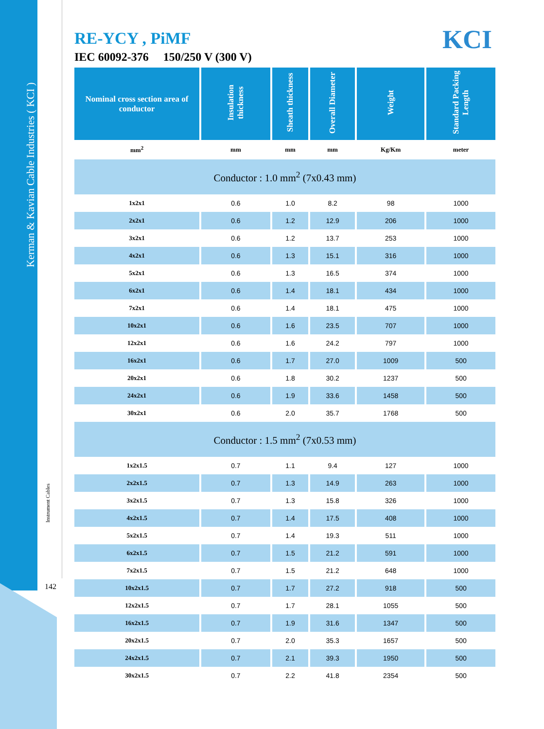Kerman & Kavian Cable Industries ( KCI )
Instrument Cables
142
KCI
RE-YCY , PiMF
IEC 60092-376 150/250 V (300 V)
| Nominal cross section area of conductor | Insulation thickness | Sheath thickness | Overall Diameter | Weight | Standard Packing Length |
| --- | --- | --- | --- | --- | --- |
| mm<sup>2</sup> | mm | mm | mm | Kg/Km | meter |
| Conductor : 1.0 mm<sup>2</sup> (7x0.43 mm) | | | | | |
| 1x2x1 | 0.6 | 1.0 | 8.2 | 98 | 1000 |
| 2x2x1 | 0.6 | 1.2 | 12.9 | 206 | 1000 |
| 3x2x1 | 0.6 | 1.2 | 13.7 | 253 | 1000 |
| 4x2x1 | 0.6 | 1.3 | 15.1 | 316 | 1000 |
| 5x2x1 | 0.6 | 1.3 | 16.5 | 374 | 1000 |
| 6x2x1 | 0.6 | 1.4 | 18.1 | 434 | 1000 |
| 7x2x1 | 0.6 | 1.4 | 18.1 | 475 | 1000 |
| 10x2x1 | 0.6 | 1.6 | 23.5 | 707 | 1000 |
| 12x2x1 | 0.6 | 1.6 | 24.2 | 797 | 1000 |
| 16x2x1 | 0.6 | 1.7 | 27.0 | 1009 | 500 |
| 20x2x1 | 0.6 | 1.8 | 30.2 | 1237 | 500 |
| 24x2x1 | 0.6 | 1.9 | 33.6 | 1458 | 500 |
| 30x2x1 | 0.6 | 2.0 | 35.7 | 1768 | 500 |
| Conductor : 1.5 mm<sup>2</sup> (7x0.53 mm) | | | | | |
| 1x2x1.5 | 0.7 | 1.1 | 9.4 | 127 | 1000 |
| 2x2x1.5 | 0.7 | 1.3 | 14.9 | 263 | 1000 |
| 3x2x1.5 | 0.7 | 1.3 | 15.8 | 326 | 1000 |
| 4x2x1.5 | 0.7 | 1.4 | 17.5 | 408 | 1000 |
| 5x2x1.5 | 0.7 | 1.4 | 19.3 | 511 | 1000 |
| 6x2x1.5 | 0.7 | 1.5 | 21.2 | 591 | 1000 |
| 7x2x1.5 | 0.7 | 1.5 | 21.2 | 648 | 1000 |
| 10x2x1.5 | 0.7 | 1.7 | 27.2 | 918 | 500 |
| 12x2x1.5 | 0.7 | 1.7 | 28.1 | 1055 | 500 |
| 16x2x1.5 | 0.7 | 1.9 | 31.6 | 1347 | 500 |
| 20x2x1.5 | 0.7 | 2.0 | 35.3 | 1657 | 500 |
| 24x2x1.5 | 0.7 | 2.1 | 39.3 | 1950 | 500 |
| 30x2x1.5 | 0.7 | 2.2 | 41.8 | 2354 | 500 |